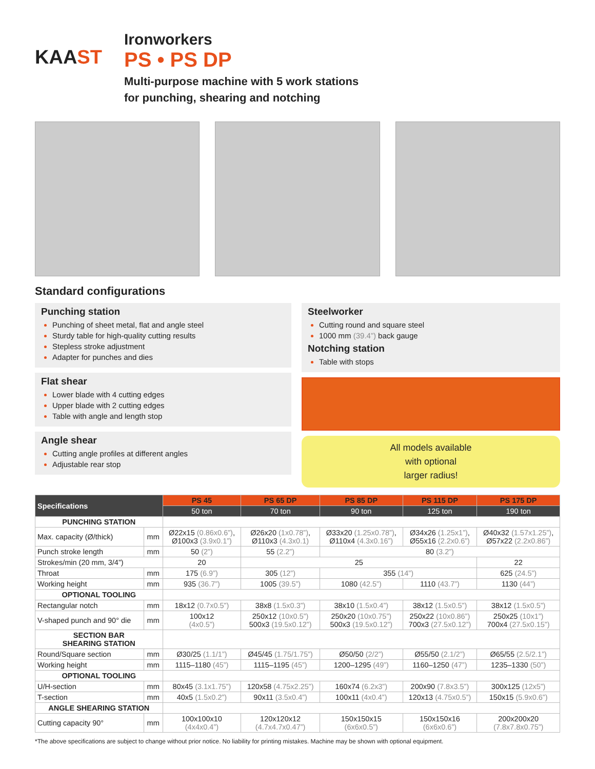KAAST
Ironworkers
PS • PS DP
Multi-purpose machine with 5 work stations
for punching, shearing and notching
Standard configurations
Punching station
Punching of sheet metal, flat and angle steel
Sturdy table for high-quality cutting results
Stepless stroke adjustment
Adapter for punches and dies
Flat shear
Lower blade with 4 cutting edges
Upper blade with 2 cutting edges
Table with angle and length stop
Angle shear
Cutting angle profiles at different angles
Adjustable rear stop
Steelworker
Cutting round and square steel
1000 mm (39.4”) back gauge
Notching station
Table with stops
All models available
with optional
larger radius!
| Specifications | | PS 45 | PS 65 DP | PS 85 DP | PS 115 DP | PS 175 DP |
| | | 50 ton | 70 ton | 90 ton | 125 ton | 190 ton |
| PUNCHING STATION | | | | | | |
| Max. capacity (Ø/thick) | mm | Ø22x15 (0.86x0.6”) , Ø100x3 (3.9x0.1”) | Ø26x20 (1x0.78”) , Ø110x3 (4.3x0.1) | Ø33x20 (1.25x0.78”) , Ø110x4 (4.3x0.16”) | Ø34x26 (1.25x1”) , Ø55x16 (2.2x0.6”) | Ø40x32 (1.57x1.25”) , Ø57x22 (2.2x0.86”) |
| Punch stroke length | mm | 50 (2”) | 55 (2.2”) | 80 (3.2”) | | |
| Strokes/min (20 mm, 3/4”) | | 20 | 25 | | | 22 |
| Throat | mm | 175 (6.9”) | 305 (12”) | 355 (14”) | | 625 (24.5”) |
| Working height | mm | 935 (36.7”) | 1005 (39.5”) | 1080 (42.5”) | 1110 (43.7”) | 1130 (44”) |
| OPTIONAL TOOLING | | | | | | |
| Rectangular notch | mm | 18x12 (0.7x0.5”) | 38x8 (1.5x0.3”) | 38x10 (1.5x0.4”) | 38x12 (1.5x0.5”) | 38x12 (1.5x0.5”) |
| V-shaped punch and 90° die | mm | 100x12 (4x0.5”) | 250x12 (10x0.5”) 500x3 (19.5x0.12”) | 250x20 (10x0.75”) 500x3 (19.5x0.12”) | 250x22 (10x0.86”) 700x3 (27.5x0.12”) | 250x25 (10x1”) 700x4 (27.5x0.15”) |
| SECTION BAR SHEARING STATION | | | | | | |
| Round/Square section | mm | Ø30/25 (1.1/1”) | Ø45/45 (1.75/1.75”) | Ø50/50 (2/2”) | Ø55/50 (2.1/2”) | Ø65/55 (2.5/2.1”) |
| Working height | mm | 1115–1180 (45”) | 1115–1195 (45”) | 1200–1295 (49”) | 1160–1250 (47”) | 1235–1330 (50”) |
| OPTIONAL TOOLING | | | | | | |
| U/H-section | mm | 80x45 (3.1x1.75”) | 120x58 (4.75x2.25”) | 160x74 (6.2x3”) | 200x90 (7.8x3.5”) | 300x125 (12x5”) |
| T-section | mm | 40x5 (1.5x0.2”) | 90x11 (3.5x0.4”) | 100x11 (4x0.4”) | 120x13 (4.75x0.5”) | 150x15 (5.9x0.6”) |
| ANGLE SHEARING STATION | | | | | | |
| Cutting capacity 90° | mm | 100x100x10 (4x4x0.4”) | 120x120x12 (4.7x4.7x0.47”) | 150x150x15 (6x6x0.5”) | 150x150x16 (6x6x0.6”) | 200x200x20 (7.8x7.8x0.75”) |
*The above specifications are subject to change without prior notice. No liability for printing mistakes. Machine may be shown with optional equipment.